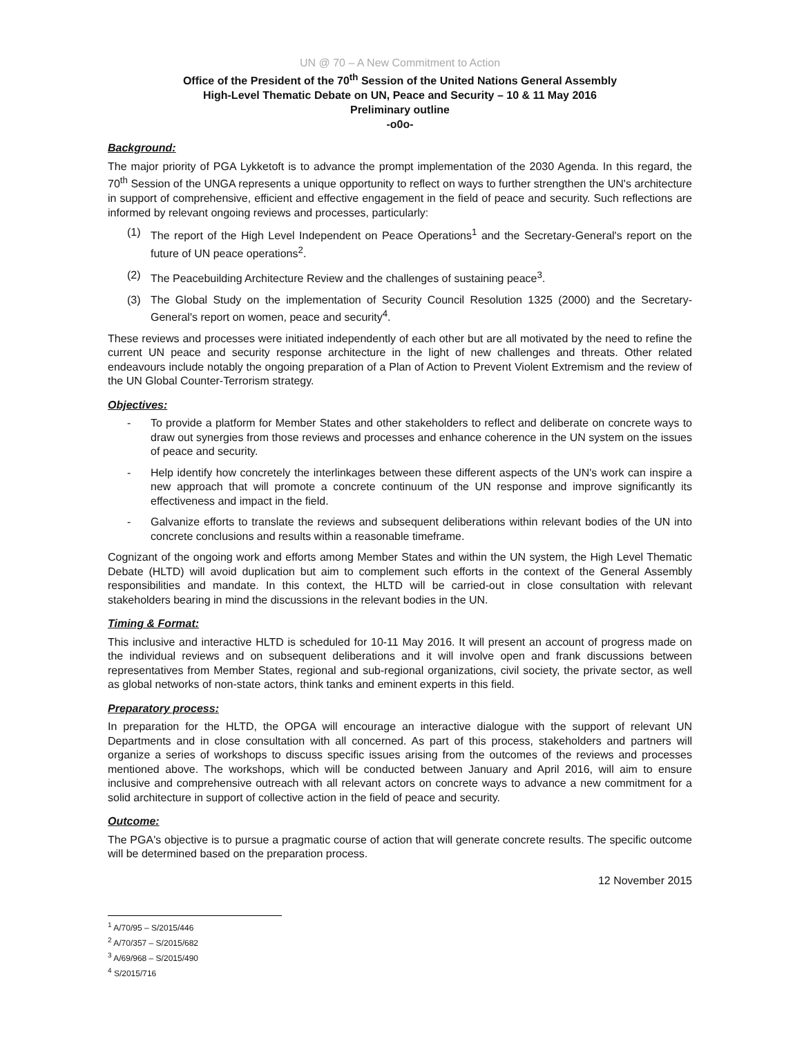UN @ 70 – A New Commitment to Action
Office of the President of the 70<sup>th</sup> Session of the United Nations General Assembly
High-Level Thematic Debate on UN, Peace and Security – 10 & 11 May 2016
Preliminary outline
-o0o-
Background:
The major priority of PGA Lykketoft is to advance the prompt implementation of the 2030 Agenda. In this regard, the 70<sup>th</sup> Session of the UNGA represents a unique opportunity to reflect on ways to further strengthen the UN's architecture in support of comprehensive, efficient and effective engagement in the field of peace and security. Such reflections are informed by relevant ongoing reviews and processes, particularly:
(1) The report of the High Level Independent on Peace Operations<sup>1</sup> and the Secretary-General's report on the future of UN peace operations<sup>2</sup>.
(2) The Peacebuilding Architecture Review and the challenges of sustaining peace<sup>3</sup>.
(3) The Global Study on the implementation of Security Council Resolution 1325 (2000) and the Secretary-General's report on women, peace and security<sup>4</sup>.
These reviews and processes were initiated independently of each other but are all motivated by the need to refine the current UN peace and security response architecture in the light of new challenges and threats. Other related endeavours include notably the ongoing preparation of a Plan of Action to Prevent Violent Extremism and the review of the UN Global Counter-Terrorism strategy.
Objectives:
- To provide a platform for Member States and other stakeholders to reflect and deliberate on concrete ways to draw out synergies from those reviews and processes and enhance coherence in the UN system on the issues of peace and security.
- Help identify how concretely the interlinkages between these different aspects of the UN's work can inspire a new approach that will promote a concrete continuum of the UN response and improve significantly its effectiveness and impact in the field.
- Galvanize efforts to translate the reviews and subsequent deliberations within relevant bodies of the UN into concrete conclusions and results within a reasonable timeframe.
Cognizant of the ongoing work and efforts among Member States and within the UN system, the High Level Thematic Debate (HLTD) will avoid duplication but aim to complement such efforts in the context of the General Assembly responsibilities and mandate. In this context, the HLTD will be carried-out in close consultation with relevant stakeholders bearing in mind the discussions in the relevant bodies in the UN.
Timing & Format:
This inclusive and interactive HLTD is scheduled for 10-11 May 2016. It will present an account of progress made on the individual reviews and on subsequent deliberations and it will involve open and frank discussions between representatives from Member States, regional and sub-regional organizations, civil society, the private sector, as well as global networks of non-state actors, think tanks and eminent experts in this field.
Preparatory process:
In preparation for the HLTD, the OPGA will encourage an interactive dialogue with the support of relevant UN Departments and in close consultation with all concerned. As part of this process, stakeholders and partners will organize a series of workshops to discuss specific issues arising from the outcomes of the reviews and processes mentioned above. The workshops, which will be conducted between January and April 2016, will aim to ensure inclusive and comprehensive outreach with all relevant actors on concrete ways to advance a new commitment for a solid architecture in support of collective action in the field of peace and security.
Outcome:
The PGA's objective is to pursue a pragmatic course of action that will generate concrete results. The specific outcome will be determined based on the preparation process.
12 November 2015
<sup>1</sup> A/70/95 – S/2015/446
<sup>2</sup> A/70/357 – S/2015/682
<sup>3</sup> A/69/968 – S/2015/490
<sup>4</sup> S/2015/716